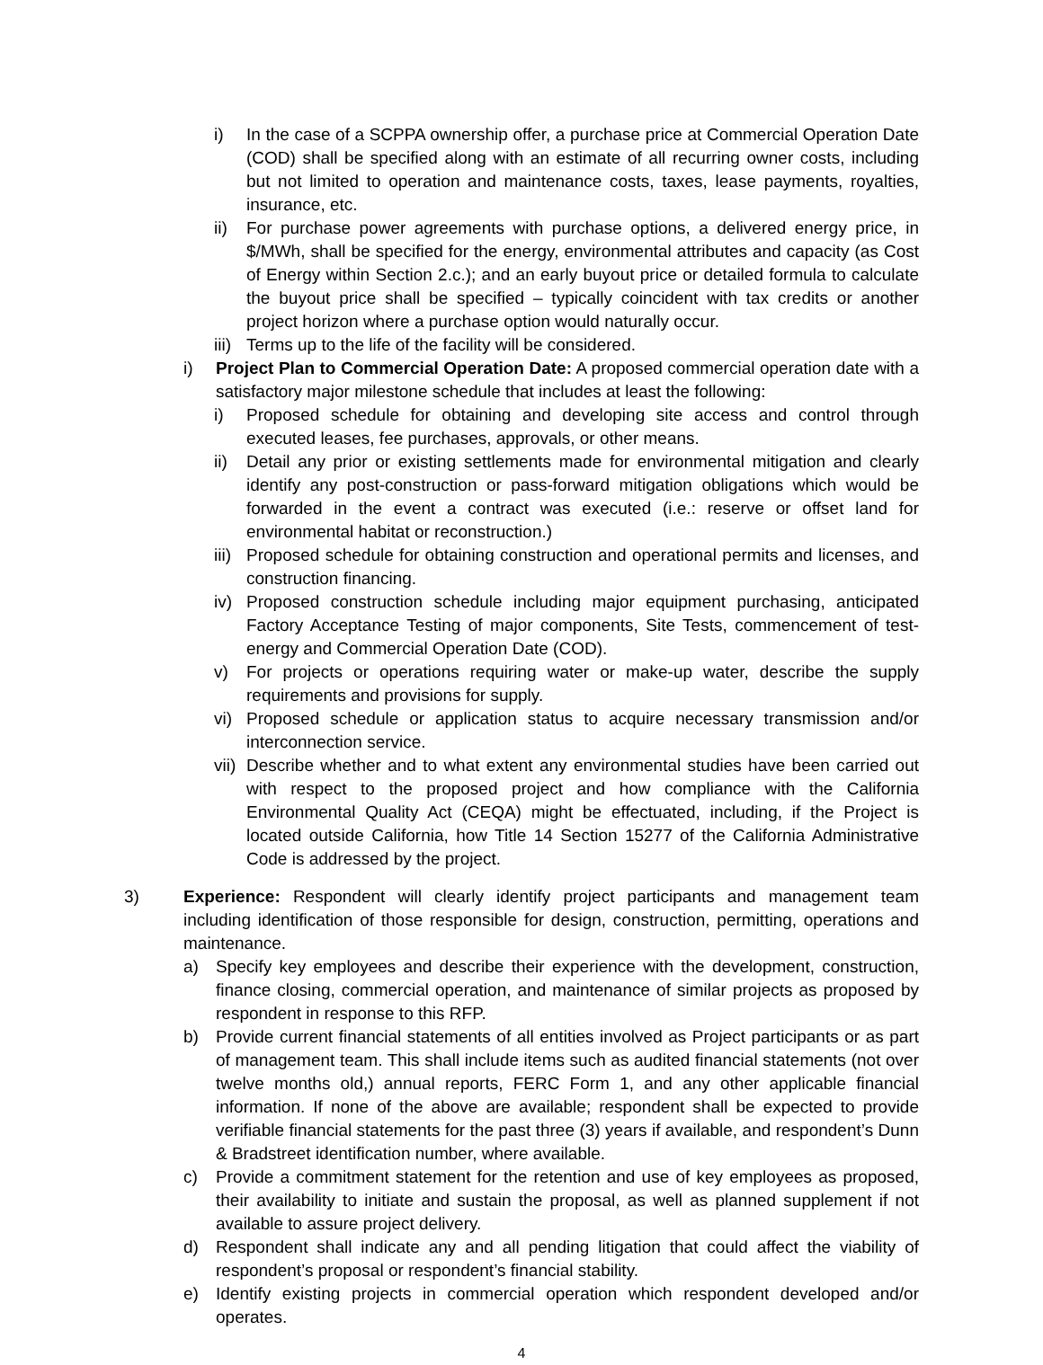i) In the case of a SCPPA ownership offer, a purchase price at Commercial Operation Date (COD) shall be specified along with an estimate of all recurring owner costs, including but not limited to operation and maintenance costs, taxes, lease payments, royalties, insurance, etc.
ii) For purchase power agreements with purchase options, a delivered energy price, in $/MWh, shall be specified for the energy, environmental attributes and capacity (as Cost of Energy within Section 2.c.); and an early buyout price or detailed formula to calculate the buyout price shall be specified – typically coincident with tax credits or another project horizon where a purchase option would naturally occur.
iii) Terms up to the life of the facility will be considered.
i) Project Plan to Commercial Operation Date: A proposed commercial operation date with a satisfactory major milestone schedule that includes at least the following:
i) Proposed schedule for obtaining and developing site access and control through executed leases, fee purchases, approvals, or other means.
ii) Detail any prior or existing settlements made for environmental mitigation and clearly identify any post-construction or pass-forward mitigation obligations which would be forwarded in the event a contract was executed (i.e.: reserve or offset land for environmental habitat or reconstruction.)
iii) Proposed schedule for obtaining construction and operational permits and licenses, and construction financing.
iv) Proposed construction schedule including major equipment purchasing, anticipated Factory Acceptance Testing of major components, Site Tests, commencement of test-energy and Commercial Operation Date (COD).
v) For projects or operations requiring water or make-up water, describe the supply requirements and provisions for supply.
vi) Proposed schedule or application status to acquire necessary transmission and/or interconnection service.
vii) Describe whether and to what extent any environmental studies have been carried out with respect to the proposed project and how compliance with the California Environmental Quality Act (CEQA) might be effectuated, including, if the Project is located outside California, how Title 14 Section 15277 of the California Administrative Code is addressed by the project.
3) Experience: Respondent will clearly identify project participants and management team including identification of those responsible for design, construction, permitting, operations and maintenance.
a) Specify key employees and describe their experience with the development, construction, finance closing, commercial operation, and maintenance of similar projects as proposed by respondent in response to this RFP.
b) Provide current financial statements of all entities involved as Project participants or as part of management team. This shall include items such as audited financial statements (not over twelve months old,) annual reports, FERC Form 1, and any other applicable financial information. If none of the above are available; respondent shall be expected to provide verifiable financial statements for the past three (3) years if available, and respondent’s Dunn & Bradstreet identification number, where available.
c) Provide a commitment statement for the retention and use of key employees as proposed, their availability to initiate and sustain the proposal, as well as planned supplement if not available to assure project delivery.
d) Respondent shall indicate any and all pending litigation that could affect the viability of respondent’s proposal or respondent’s financial stability.
e) Identify existing projects in commercial operation which respondent developed and/or operates.
4